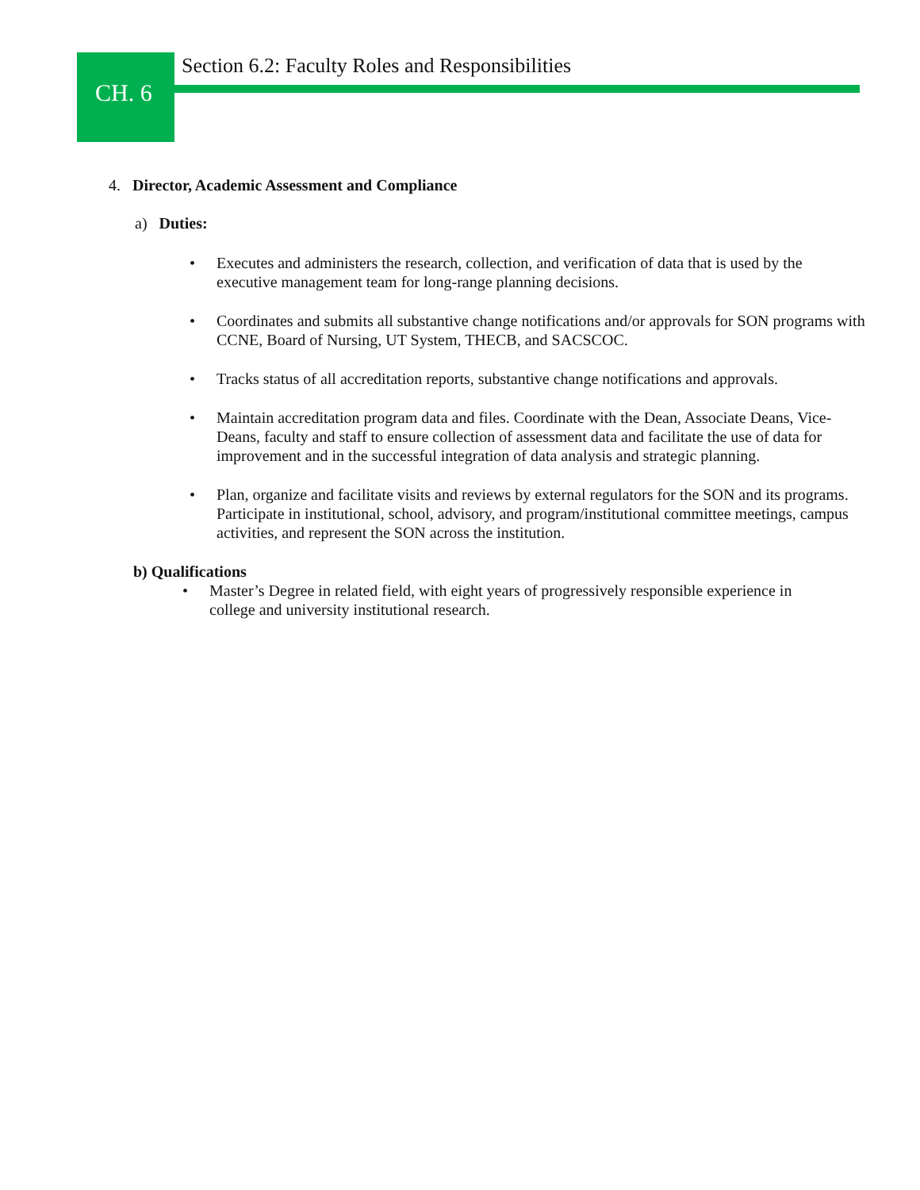CH. 6
Section 6.2: Faculty Roles and Responsibilities
4. Director, Academic Assessment and Compliance
a) Duties:
• Executes and administers the research, collection, and verification of data that is used by the executive management team for long-range planning decisions.
• Coordinates and submits all substantive change notifications and/or approvals for SON programs with CCNE, Board of Nursing, UT System, THECB, and SACSCOC.
• Tracks status of all accreditation reports, substantive change notifications and approvals.
• Maintain accreditation program data and files. Coordinate with the Dean, Associate Deans, Vice-Deans, faculty and staff to ensure collection of assessment data and facilitate the use of data for improvement and in the successful integration of data analysis and strategic planning.
• Plan, organize and facilitate visits and reviews by external regulators for the SON and its programs. Participate in institutional, school, advisory, and program/institutional committee meetings, campus activities, and represent the SON across the institution.
b) Qualifications
• Master’s Degree in related field, with eight years of progressively responsible experience in college and university institutional research.